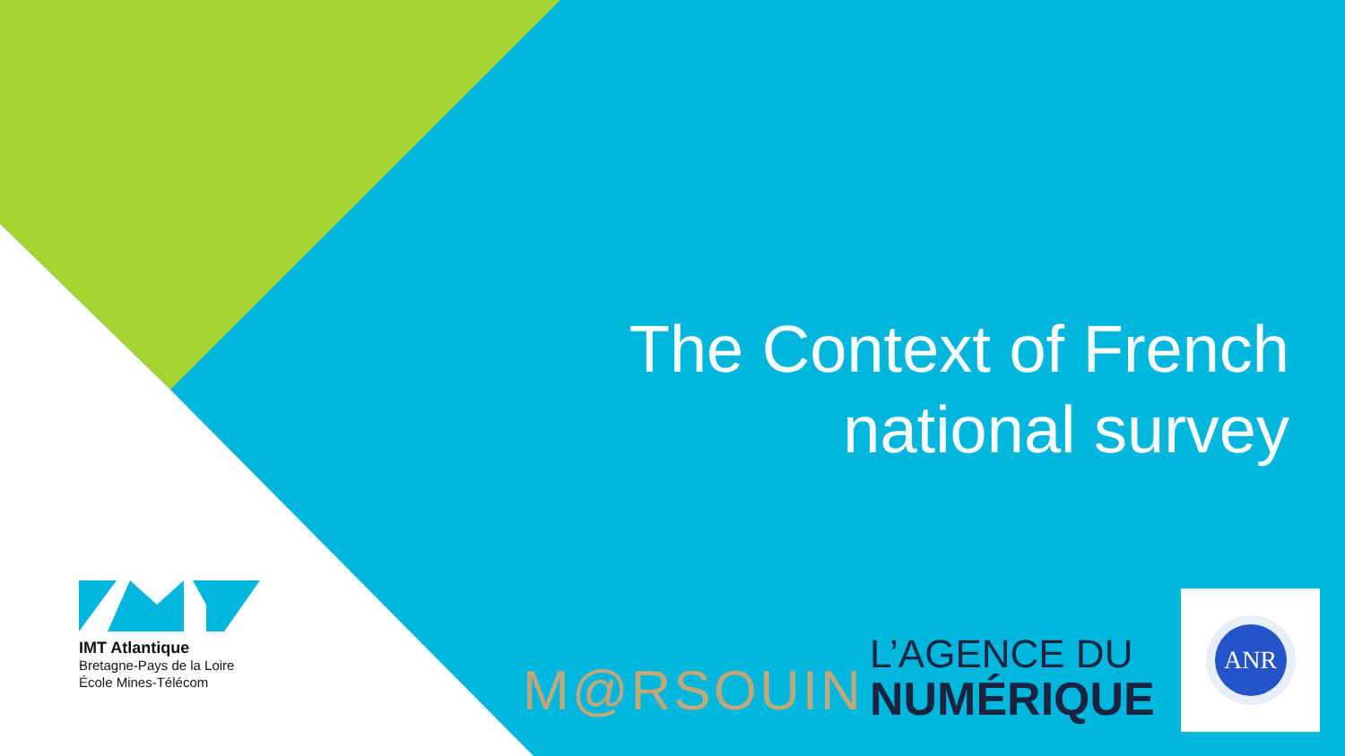The Context of French national survey
IMT Atlantique
Bretagne-Pays de la Loire
École Mines-Télécom
M@RSOUIN
L’AGENCE DU
NUMÉRIQUE
ANR